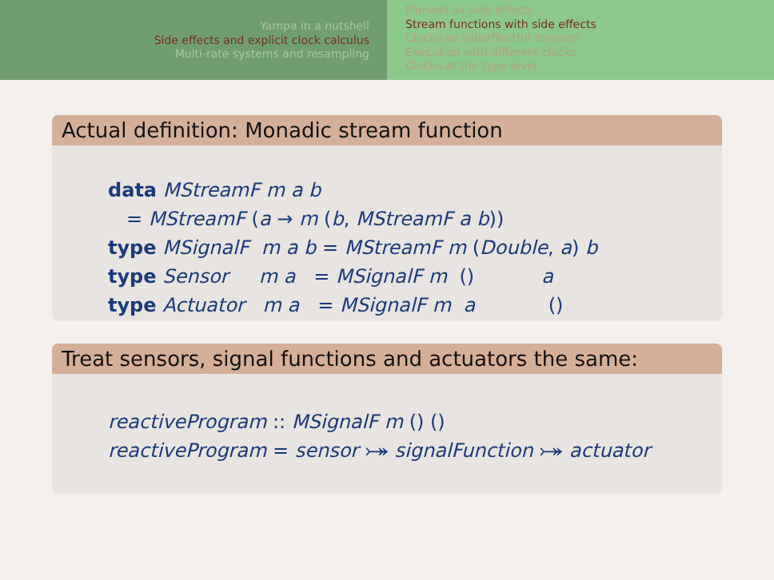Yampa in a nutshell
Side effects and explicit clock calculus
Multi-rate systems and resampling
Monads as side effects
Stream functions with side effects
Clocks as sideeffectful streams
Execution with different clocks
Clocks at the type level
Actual definition: Monadic stream function
data MStreamF m a b
   = MStreamF (a → m (b, MStreamF a b))
type MSignalF  m a b = MStreamF m (Double, a) b
type Sensor     m a   = MSignalF m  ()           a
type Actuator   m a   = MSignalF m  a            ()
Treat sensors, signal functions and actuators the same:
reactiveProgram :: MSignalF m () ()
reactiveProgram = sensor ⤖ signalFunction ⤖ actuator